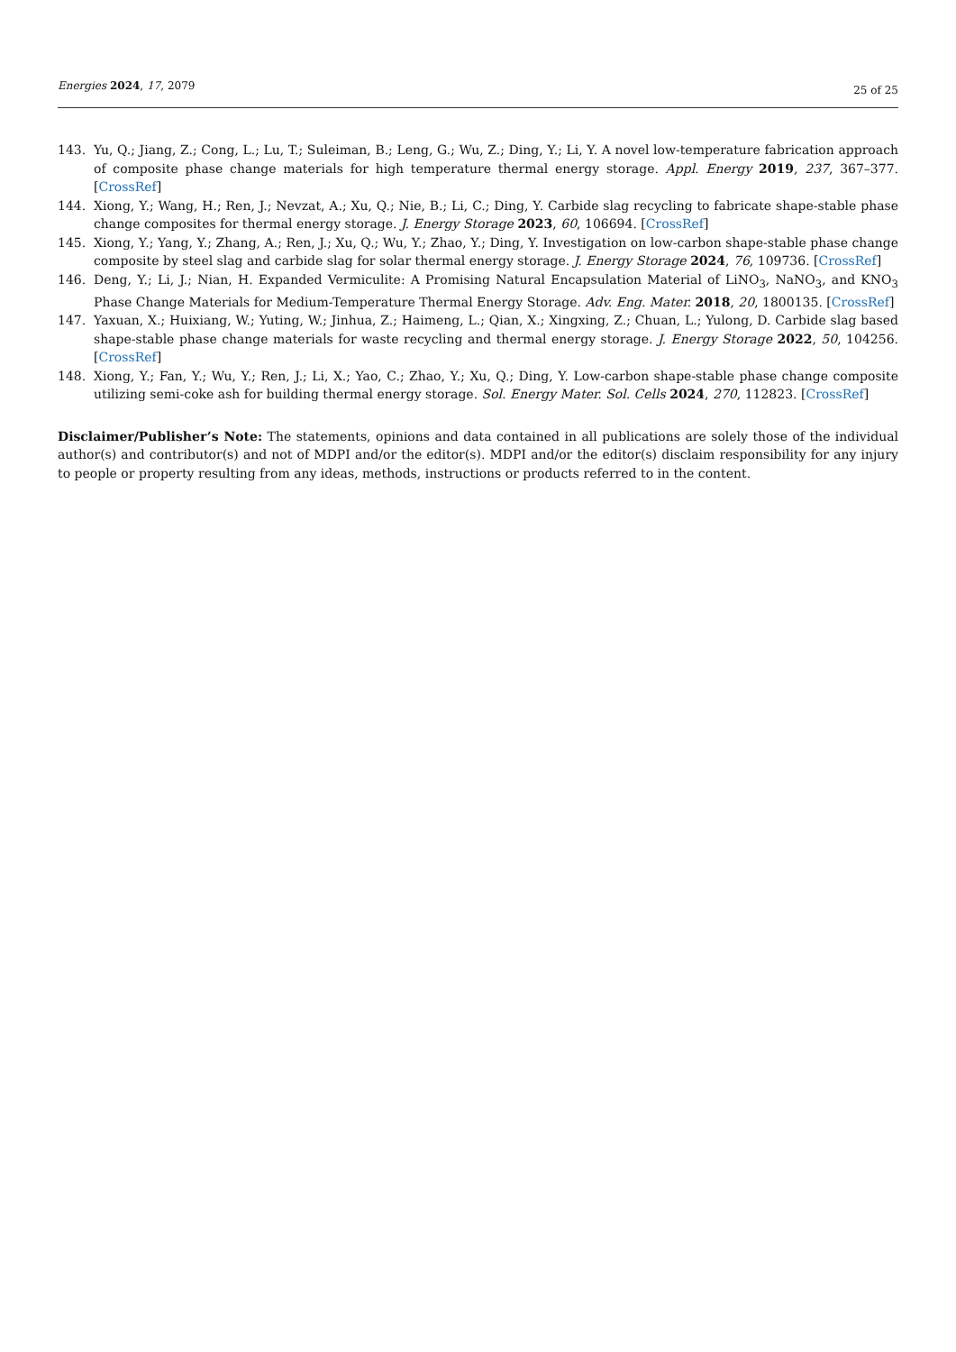Energies 2024, 17, 2079 25 of 25
143. Yu, Q.; Jiang, Z.; Cong, L.; Lu, T.; Suleiman, B.; Leng, G.; Wu, Z.; Ding, Y.; Li, Y. A novel low-temperature fabrication approach of composite phase change materials for high temperature thermal energy storage. Appl. Energy 2019, 237, 367–377. [CrossRef]
144. Xiong, Y.; Wang, H.; Ren, J.; Nevzat, A.; Xu, Q.; Nie, B.; Li, C.; Ding, Y. Carbide slag recycling to fabricate shape-stable phase change composites for thermal energy storage. J. Energy Storage 2023, 60, 106694. [CrossRef]
145. Xiong, Y.; Yang, Y.; Zhang, A.; Ren, J.; Xu, Q.; Wu, Y.; Zhao, Y.; Ding, Y. Investigation on low-carbon shape-stable phase change composite by steel slag and carbide slag for solar thermal energy storage. J. Energy Storage 2024, 76, 109736. [CrossRef]
146. Deng, Y.; Li, J.; Nian, H. Expanded Vermiculite: A Promising Natural Encapsulation Material of LiNO<sub>3</sub>, NaNO<sub>3</sub>, and KNO<sub>3</sub> Phase Change Materials for Medium-Temperature Thermal Energy Storage. Adv. Eng. Mater. 2018, 20, 1800135. [CrossRef]
147. Yaxuan, X.; Huixiang, W.; Yuting, W.; Jinhua, Z.; Haimeng, L.; Qian, X.; Xingxing, Z.; Chuan, L.; Yulong, D. Carbide slag based shape-stable phase change materials for waste recycling and thermal energy storage. J. Energy Storage 2022, 50, 104256. [CrossRef]
148. Xiong, Y.; Fan, Y.; Wu, Y.; Ren, J.; Li, X.; Yao, C.; Zhao, Y.; Xu, Q.; Ding, Y. Low-carbon shape-stable phase change composite utilizing semi-coke ash for building thermal energy storage. Sol. Energy Mater. Sol. Cells 2024, 270, 112823. [CrossRef]
Disclaimer/Publisher’s Note: The statements, opinions and data contained in all publications are solely those of the individual author(s) and contributor(s) and not of MDPI and/or the editor(s). MDPI and/or the editor(s) disclaim responsibility for any injury to people or property resulting from any ideas, methods, instructions or products referred to in the content.